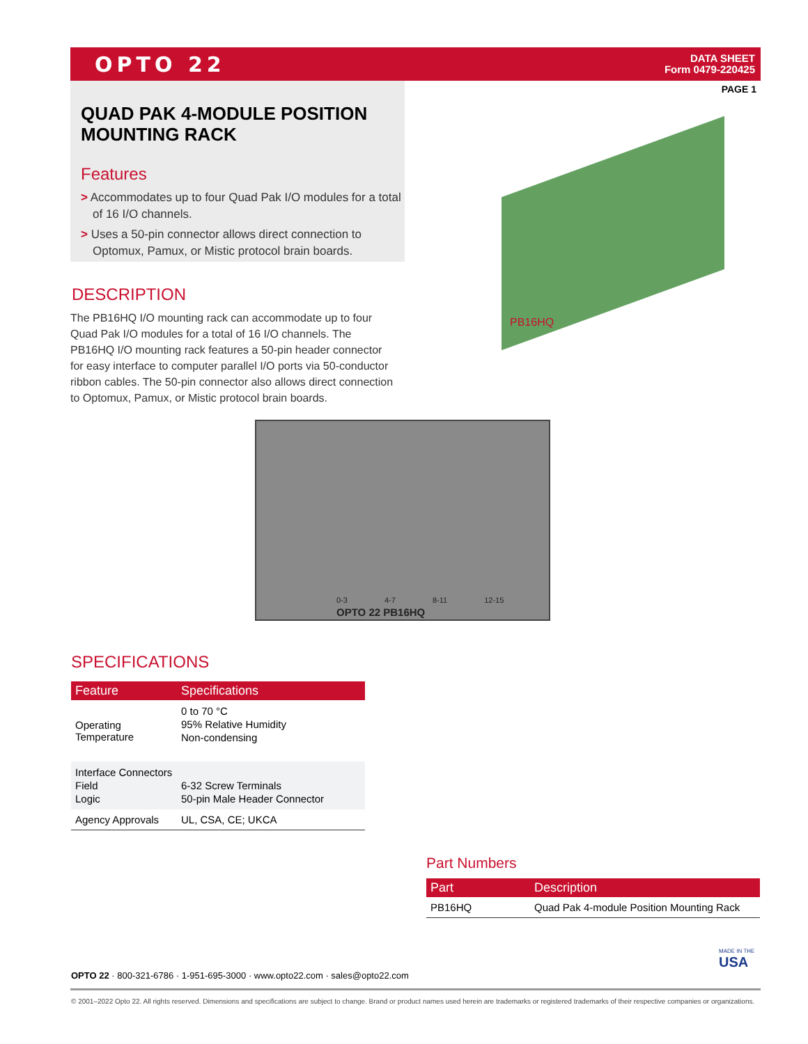OPTO 22
DATA SHEET
Form 0479-220425
PAGE 1
QUAD PAK 4-MODULE POSITION MOUNTING RACK
Features
> Accommodates up to four Quad Pak I/O modules for a total of 16 I/O channels.
> Uses a 50-pin connector allows direct connection to Optomux, Pamux, or Mistic protocol brain boards.
DESCRIPTION
The PB16HQ I/O mounting rack can accommodate up to four Quad Pak I/O modules for a total of 16 I/O channels. The PB16HQ I/O mounting rack features a 50-pin header connector for easy interface to computer parallel I/O ports via 50-conductor ribbon cables. The 50-pin connector also allows direct connection to Optomux, Pamux, or Mistic protocol brain boards.
PB16HQ
OPTO 22 PB16HQ
0-3 4-7 8-11 12-15
SPECIFICATIONS
| Feature | Specifications |
| --- | --- |
| Operating Temperature | 0 to 70 °C 95% Relative Humidity Non-condensing |
| Interface Connectors Field Logic | 6-32 Screw Terminals 50-pin Male Header Connector |
| Agency Approvals | UL, CSA, CE; UKCA |
Part Numbers
| Part | Description |
| --- | --- |
| PB16HQ | Quad Pak 4-module Position Mounting Rack |
MADE IN THE
USA
OPTO 22 · 800-321-6786 · 1-951-695-3000 · www.opto22.com · sales@opto22.com
© 2001–2022 Opto 22. All rights reserved. Dimensions and specifications are subject to change. Brand or product names used herein are trademarks or registered trademarks of their respective companies or organizations.